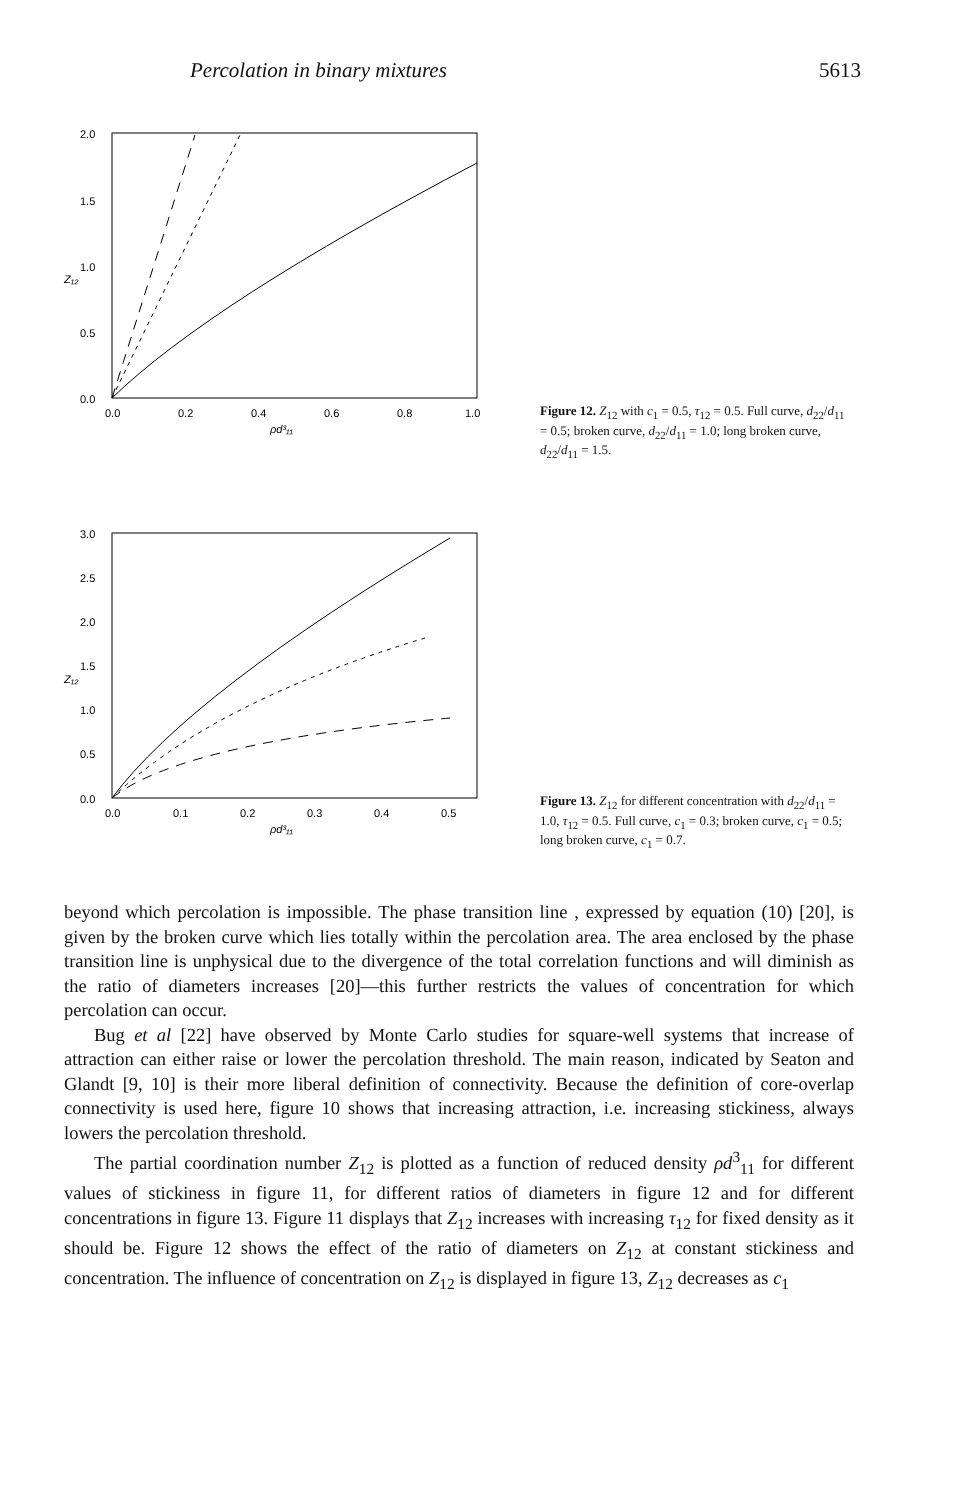Percolation in binary mixtures 5613
2.0
1.5
1.0
0.5
0.0
Z₁₂
0.0
0.2
0.4
0.6
0.8
1.0
ρd³₁₁
Figure 12. Z<sub>12</sub> with c<sub>1</sub> = 0.5, τ<sub>12</sub> = 0.5. Full curve, d<sub>22</sub>/d<sub>11</sub> = 0.5; broken curve, d<sub>22</sub>/d<sub>11</sub> = 1.0; long broken curve, d<sub>22</sub>/d<sub>11</sub> = 1.5.
3.0
2.5
2.0
1.5
1.0
0.5
0.0
Z₁₂
0.0
0.1
0.2
0.3
0.4
0.5
ρd³₁₁
Figure 13. Z<sub>12</sub> for different concentration with d<sub>22</sub>/d<sub>11</sub> = 1.0, τ<sub>12</sub> = 0.5. Full curve, c<sub>1</sub> = 0.3; broken curve, c<sub>1</sub> = 0.5; long broken curve, c<sub>1</sub> = 0.7.
beyond which percolation is impossible. The phase transition line , expressed by equation (10) [20], is given by the broken curve which lies totally within the percolation area. The area enclosed by the phase transition line is unphysical due to the divergence of the total correlation functions and will diminish as the ratio of diameters increases [20]—this further restricts the values of concentration for which percolation can occur.
Bug et al [22] have observed by Monte Carlo studies for square-well systems that increase of attraction can either raise or lower the percolation threshold. The main reason, indicated by Seaton and Glandt [9, 10] is their more liberal definition of connectivity. Because the definition of core-overlap connectivity is used here, figure 10 shows that increasing attraction, i.e. increasing stickiness, always lowers the percolation threshold.
The partial coordination number Z<sub>12</sub> is plotted as a function of reduced density ρd<sup>3</sup><sub>11</sub> for different values of stickiness in figure 11, for different ratios of diameters in figure 12 and for different concentrations in figure 13. Figure 11 displays that Z<sub>12</sub> increases with increasing τ<sub>12</sub> for fixed density as it should be. Figure 12 shows the effect of the ratio of diameters on Z<sub>12</sub> at constant stickiness and concentration. The influence of concentration on Z<sub>12</sub> is displayed in figure 13, Z<sub>12</sub> decreases as c<sub>1</sub>